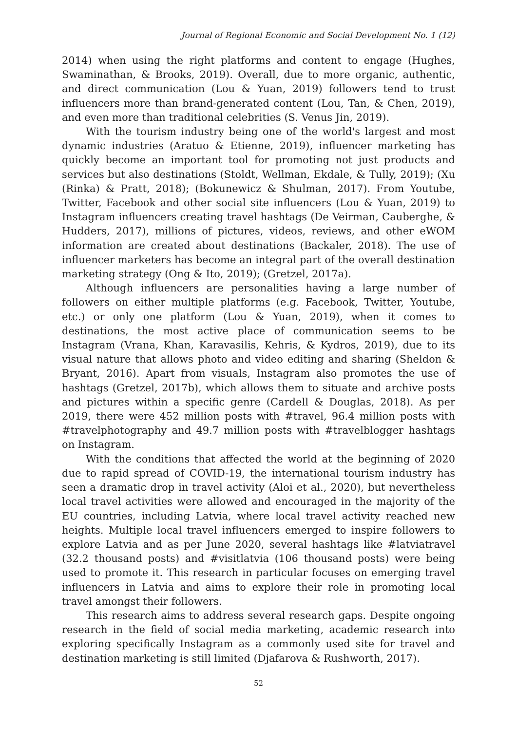Journal of Regional Economic and Social Development No. 1 (12)
2014) when using the right platforms and content to engage (Hughes, Swaminathan, & Brooks, 2019). Overall, due to more organic, authentic, and direct communication (Lou & Yuan, 2019) followers tend to trust influencers more than brand-generated content (Lou, Tan, & Chen, 2019), and even more than traditional celebrities (S. Venus Jin, 2019).
With the tourism industry being one of the world's largest and most dynamic industries (Aratuo & Etienne, 2019), influencer marketing has quickly become an important tool for promoting not just products and services but also destinations (Stoldt, Wellman, Ekdale, & Tully, 2019); (Xu (Rinka) & Pratt, 2018); (Bokunewicz & Shulman, 2017). From Youtube, Twitter, Facebook and other social site influencers (Lou & Yuan, 2019) to Instagram influencers creating travel hashtags (De Veirman, Cauberghe, & Hudders, 2017), millions of pictures, videos, reviews, and other eWOM information are created about destinations (Backaler, 2018). The use of influencer marketers has become an integral part of the overall destination marketing strategy (Ong & Ito, 2019); (Gretzel, 2017a).
Although influencers are personalities having a large number of followers on either multiple platforms (e.g. Facebook, Twitter, Youtube, etc.) or only one platform (Lou & Yuan, 2019), when it comes to destinations, the most active place of communication seems to be Instagram (Vrana, Khan, Karavasilis, Kehris, & Kydros, 2019), due to its visual nature that allows photo and video editing and sharing (Sheldon & Bryant, 2016). Apart from visuals, Instagram also promotes the use of hashtags (Gretzel, 2017b), which allows them to situate and archive posts and pictures within a specific genre (Cardell & Douglas, 2018). As per 2019, there were 452 million posts with #travel, 96.4 million posts with #travelphotography and 49.7 million posts with #travelblogger hashtags on Instagram.
With the conditions that affected the world at the beginning of 2020 due to rapid spread of COVID-19, the international tourism industry has seen a dramatic drop in travel activity (Aloi et al., 2020), but nevertheless local travel activities were allowed and encouraged in the majority of the EU countries, including Latvia, where local travel activity reached new heights. Multiple local travel influencers emerged to inspire followers to explore Latvia and as per June 2020, several hashtags like #latviatravel (32.2 thousand posts) and #visitlatvia (106 thousand posts) were being used to promote it. This research in particular focuses on emerging travel influencers in Latvia and aims to explore their role in promoting local travel amongst their followers.
This research aims to address several research gaps. Despite ongoing research in the field of social media marketing, academic research into exploring specifically Instagram as a commonly used site for travel and destination marketing is still limited (Djafarova & Rushworth, 2017).
52